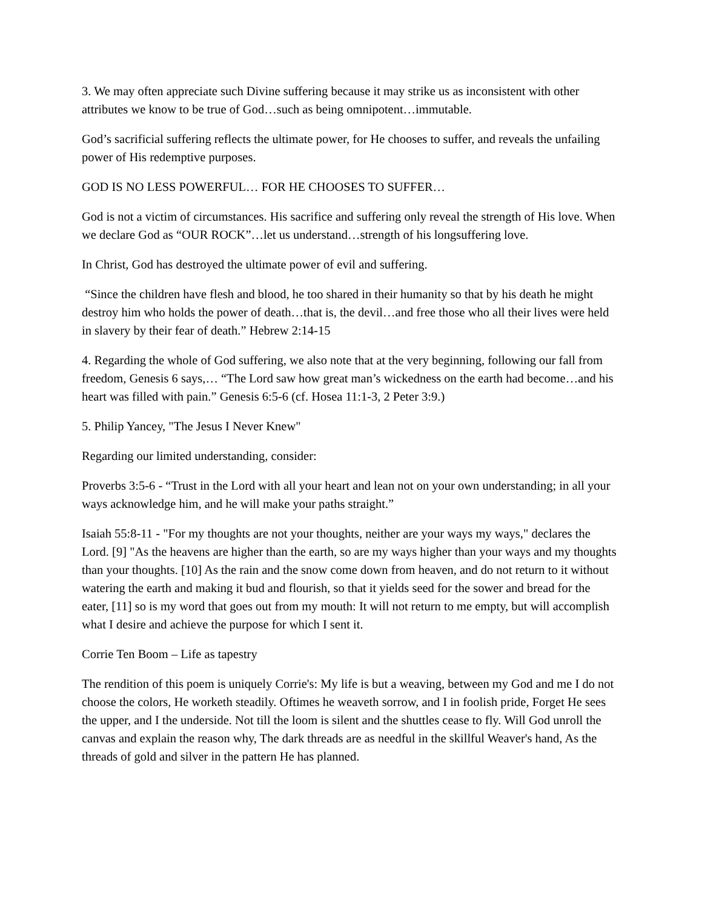3. We may often appreciate such Divine suffering because it may strike us as inconsistent with other attributes we know to be true of God…such as being omnipotent…immutable.
God’s sacrificial suffering reflects the ultimate power, for He chooses to suffer, and reveals the unfailing power of His redemptive purposes.
GOD IS NO LESS POWERFUL… FOR HE CHOOSES TO SUFFER…
God is not a victim of circumstances. His sacrifice and suffering only reveal the strength of His love. When we declare God as “OUR ROCK”…let us understand…strength of his longsuffering love.
In Christ, God has destroyed the ultimate power of evil and suffering.
“Since the children have flesh and blood, he too shared in their humanity so that by his death he might destroy him who holds the power of death…that is, the devil…and free those who all their lives were held in slavery by their fear of death.” Hebrew 2:14-15
4. Regarding the whole of God suffering, we also note that at the very beginning, following our fall from freedom, Genesis 6 says,… “The Lord saw how great man’s wickedness on the earth had become…and his heart was filled with pain.” Genesis 6:5-6 (cf. Hosea 11:1-3, 2 Peter 3:9.)
5. Philip Yancey, "The Jesus I Never Knew"
Regarding our limited understanding, consider:
Proverbs 3:5-6 - “Trust in the Lord with all your heart and lean not on your own understanding; in all your ways acknowledge him, and he will make your paths straight.”
Isaiah 55:8-11 - "For my thoughts are not your thoughts, neither are your ways my ways," declares the Lord. [9] "As the heavens are higher than the earth, so are my ways higher than your ways and my thoughts than your thoughts. [10] As the rain and the snow come down from heaven, and do not return to it without watering the earth and making it bud and flourish, so that it yields seed for the sower and bread for the eater, [11] so is my word that goes out from my mouth: It will not return to me empty, but will accomplish what I desire and achieve the purpose for which I sent it.
Corrie Ten Boom – Life as tapestry
The rendition of this poem is uniquely Corrie's: My life is but a weaving, between my God and me I do not choose the colors, He worketh steadily. Oftimes he weaveth sorrow, and I in foolish pride, Forget He sees the upper, and I the underside. Not till the loom is silent and the shuttles cease to fly. Will God unroll the canvas and explain the reason why, The dark threads are as needful in the skillful Weaver's hand, As the threads of gold and silver in the pattern He has planned.